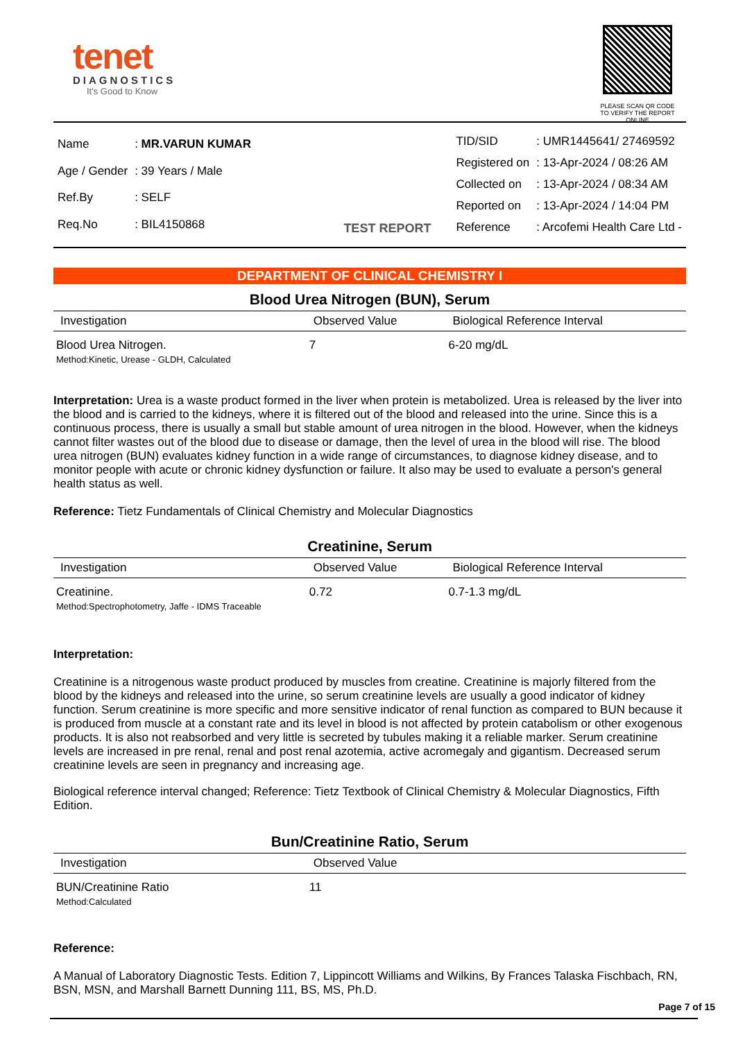tenet
DIAGNOSTICS
It's Good to Know
PLEASE SCAN QR CODE
TO VERIFY THE REPORT ONLINE
| Name | : MR.VARUN KUMAR |
| Age / Gender | : 39 Years / Male |
| Ref.By | : SELF |
| Req.No | : BIL4150868 |
TEST REPORT
| TID/SID | : UMR1445641/ 27469592 |
| Registered on | : 13-Apr-2024 / 08:26 AM |
| Collected on | : 13-Apr-2024 / 08:34 AM |
| Reported on | : 13-Apr-2024 / 14:04 PM |
| Reference | : Arcofemi Health Care Ltd - |
DEPARTMENT OF CLINICAL CHEMISTRY I
Blood Urea Nitrogen (BUN), Serum
| Investigation | Observed Value | Biological Reference Interval |
| --- | --- | --- |
| Blood Urea Nitrogen. Method:Kinetic, Urease - GLDH, Calculated | 7 | 6-20 mg/dL |
Interpretation: Urea is a waste product formed in the liver when protein is metabolized. Urea is released by the liver into the blood and is carried to the kidneys, where it is filtered out of the blood and released into the urine. Since this is a continuous process, there is usually a small but stable amount of urea nitrogen in the blood. However, when the kidneys cannot filter wastes out of the blood due to disease or damage, then the level of urea in the blood will rise. The blood urea nitrogen (BUN) evaluates kidney function in a wide range of circumstances, to diagnose kidney disease, and to monitor people with acute or chronic kidney dysfunction or failure. It also may be used to evaluate a person's general health status as well.
Reference: Tietz Fundamentals of Clinical Chemistry and Molecular Diagnostics
Creatinine, Serum
| Investigation | Observed Value | Biological Reference Interval |
| --- | --- | --- |
| Creatinine. Method:Spectrophotometry, Jaffe - IDMS Traceable | 0.72 | 0.7-1.3 mg/dL |
Interpretation:
Creatinine is a nitrogenous waste product produced by muscles from creatine. Creatinine is majorly filtered from the blood by the kidneys and released into the urine, so serum creatinine levels are usually a good indicator of kidney function. Serum creatinine is more specific and more sensitive indicator of renal function as compared to BUN because it is produced from muscle at a constant rate and its level in blood is not affected by protein catabolism or other exogenous products. It is also not reabsorbed and very little is secreted by tubules making it a reliable marker. Serum creatinine levels are increased in pre renal, renal and post renal azotemia, active acromegaly and gigantism. Decreased serum creatinine levels are seen in pregnancy and increasing age.
Biological reference interval changed; Reference: Tietz Textbook of Clinical Chemistry & Molecular Diagnostics, Fifth Edition.
Bun/Creatinine Ratio, Serum
| Investigation | Observed Value |
| --- | --- |
| BUN/Creatinine Ratio Method:Calculated | 11 |
Reference:
A Manual of Laboratory Diagnostic Tests. Edition 7, Lippincott Williams and Wilkins, By Frances Talaska Fischbach, RN, BSN, MSN, and Marshall Barnett Dunning 111, BS, MS, Ph.D.
Page 7 of 15